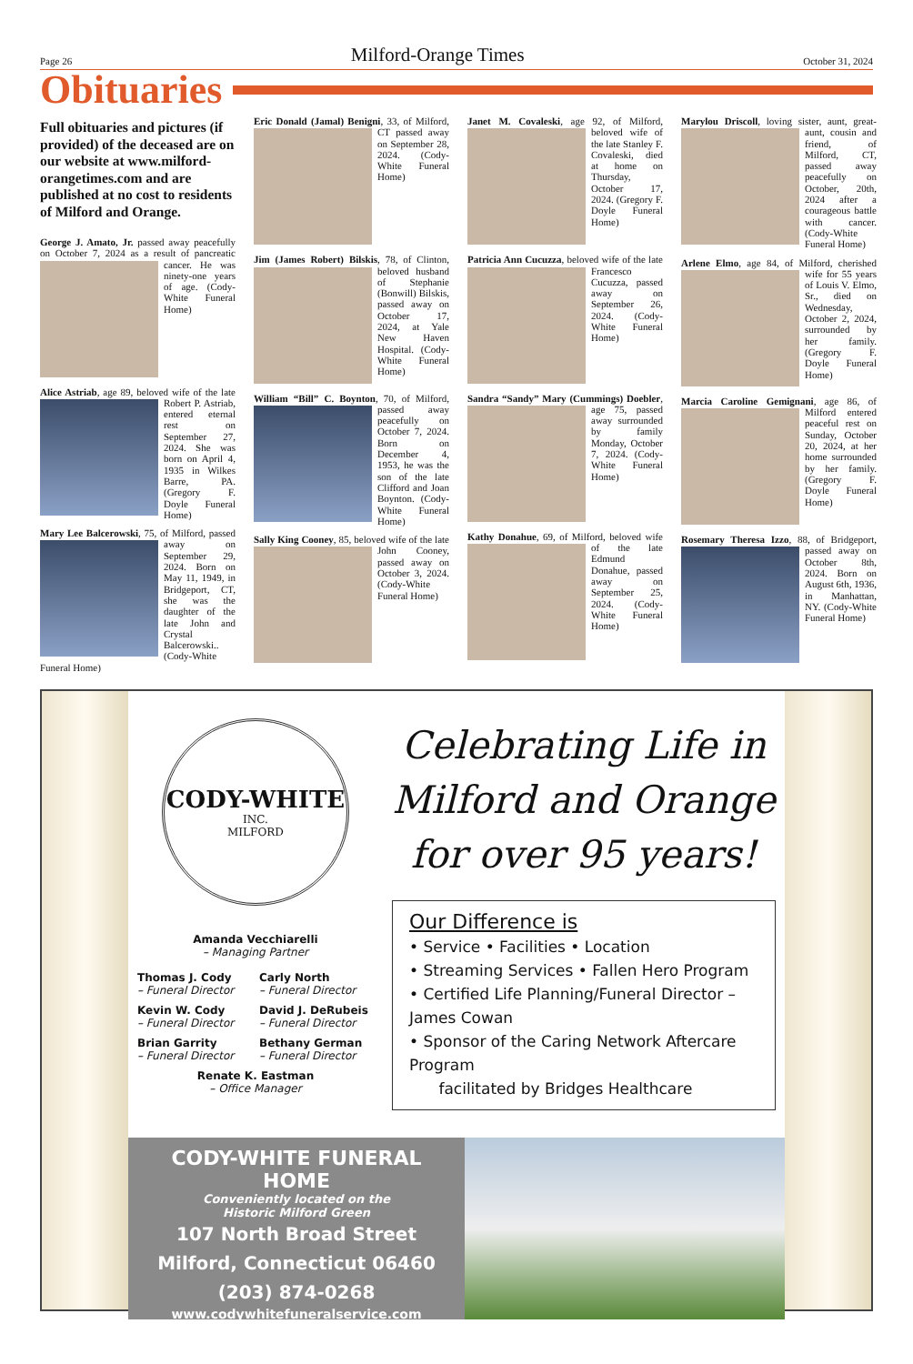Page 26 Milford-Orange Times October 31, 2024
Obituaries
Full obituaries and pictures (if provided) of the deceased are on our website at www.milford-orangetimes.com and are published at no cost to residents of Milford and Orange.
George J. Amato, Jr. passed away peacefully on October 7, 2024 as a result of pancreatic cancer. He was ninety-one years of age. (Cody-White Funeral Home)
Alice Astriab, age 89, beloved wife of the late Robert P. Astriab, entered eternal rest on September 27, 2024. She was born on April 4, 1935 in Wilkes Barre, PA. (Gregory F. Doyle Funeral Home)
Mary Lee Balcerowski, 75, of Milford, passed away on September 29, 2024. Born on May 11, 1949, in Bridgeport, CT, she was the daughter of the late John and Crystal Balcerowski.. (Cody-White Funeral Home)
Eric Donald (Jamal) Benigni, 33, of Milford, CT passed away on September 28, 2024. (Cody-White Funeral Home)
Jim (James Robert) Bilskis, 78, of Clinton, beloved husband of Stephanie (Bonwill) Bilskis, passed away on October 17, 2024, at Yale New Haven Hospital. (Cody-White Funeral Home)
William “Bill” C. Boynton, 70, of Milford, passed away peacefully on October 7, 2024. Born on December 4, 1953, he was the son of the late Clifford and Joan Boynton. (Cody-White Funeral Home)
Sally King Cooney, 85, beloved wife of the late John Cooney, passed away on October 3, 2024. (Cody-White Funeral Home)
Janet M. Covaleski, age 92, of Milford, beloved wife of the late Stanley F. Covaleski, died at home on Thursday, October 17, 2024. (Gregory F. Doyle Funeral Home)
Patricia Ann Cucuzza, beloved wife of the late Francesco Cucuzza, passed away on September 26, 2024. (Cody-White Funeral Home)
Sandra “Sandy” Mary (Cummings) Doebler, age 75, passed away surrounded by family Monday, October 7, 2024. (Cody-White Funeral Home)
Kathy Donahue, 69, of Milford, beloved wife of the late Edmund Donahue, passed away on September 25, 2024. (Cody-White Funeral Home)
Marylou Driscoll, loving sister, aunt, great- aunt, cousin and friend, of Milford, CT, passed away peacefully on October, 20th, 2024 after a courageous battle with cancer. (Cody-White Funeral Home)
Arlene Elmo, age 84, of Milford, cherished wife for 55 years of Louis V. Elmo, Sr., died on Wednesday, October 2, 2024, surrounded by her family. (Gregory F. Doyle Funeral Home)
Marcia Caroline Gemignani, age 86, of Milford entered peaceful rest on Sunday, October 20, 2024, at her home surrounded by her family. (Gregory F. Doyle Funeral Home)
Rosemary Theresa Izzo, 88, of Bridgeport, passed away on October 8th, 2024. Born on August 6th, 1936, in Manhattan, NY. (Cody-White Funeral Home)
CODY-WHITE
INC.
MILFORD
Amanda Vecchiarelli
– Managing Partner
Thomas J. Cody
– Funeral Director
Carly North
– Funeral Director
Kevin W. Cody
– Funeral Director
David J. DeRubeis
– Funeral Director
Brian Garrity
– Funeral Director
Bethany German
– Funeral Director
Renate K. Eastman
– Office Manager
Celebrating Life in Milford and Orange for over 95 years!
Our Difference is
• Service • Facilities • Location
• Streaming Services • Fallen Hero Program
• Certified Life Planning/Funeral Director – James Cowan
• Sponsor of the Caring Network Aftercare Program
facilitated by Bridges Healthcare
CODY-WHITE FUNERAL HOME
Conveniently located on the
Historic Milford Green
107 North Broad Street
Milford, Connecticut 06460
(203) 874-0268
www.codywhitefuneralservice.com